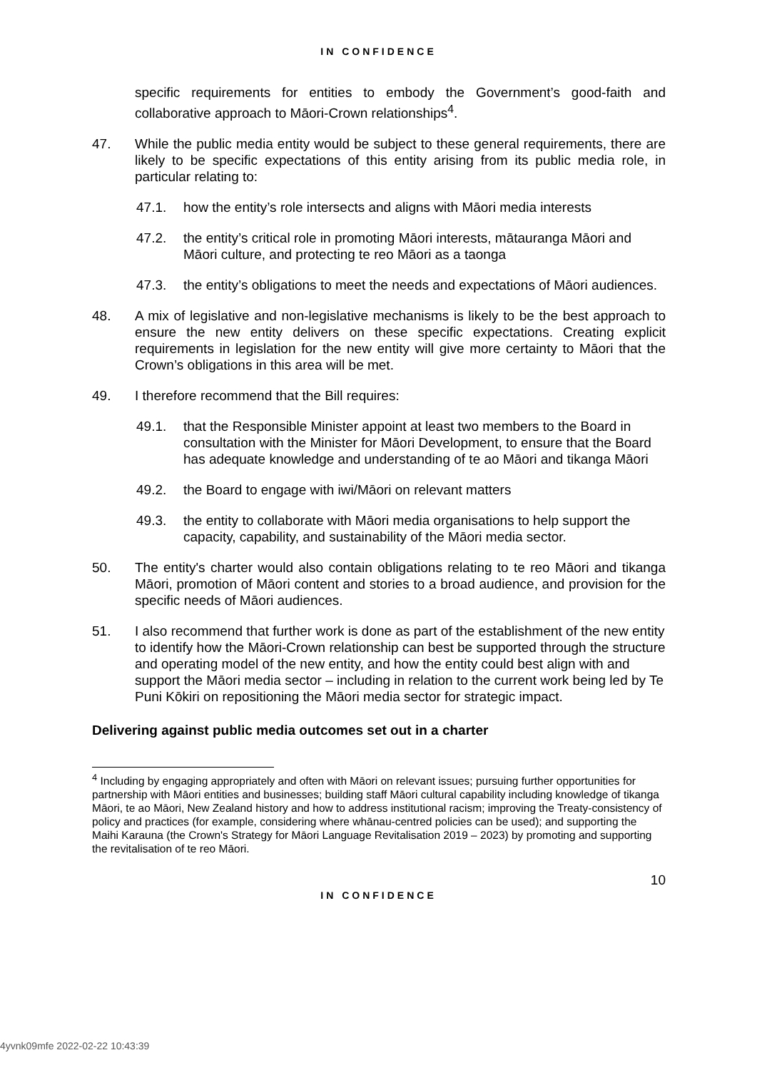IN CONFIDENCE
specific requirements for entities to embody the Government’s good-faith and collaborative approach to Māori-Crown relationships<sup>4</sup>.
47. While the public media entity would be subject to these general requirements, there are likely to be specific expectations of this entity arising from its public media role, in particular relating to:
47.1. how the entity’s role intersects and aligns with Māori media interests
47.2. the entity’s critical role in promoting Māori interests, mātauranga Māori and Māori culture, and protecting te reo Māori as a taonga
47.3. the entity’s obligations to meet the needs and expectations of Māori audiences.
48. A mix of legislative and non-legislative mechanisms is likely to be the best approach to ensure the new entity delivers on these specific expectations. Creating explicit requirements in legislation for the new entity will give more certainty to Māori that the Crown’s obligations in this area will be met.
49. I therefore recommend that the Bill requires:
49.1. that the Responsible Minister appoint at least two members to the Board in consultation with the Minister for Māori Development, to ensure that the Board has adequate knowledge and understanding of te ao Māori and tikanga Māori
49.2. the Board to engage with iwi/Māori on relevant matters
49.3. the entity to collaborate with Māori media organisations to help support the capacity, capability, and sustainability of the Māori media sector.
50. The entity's charter would also contain obligations relating to te reo Māori and tikanga Māori, promotion of Māori content and stories to a broad audience, and provision for the specific needs of Māori audiences.
51. I also recommend that further work is done as part of the establishment of the new entity to identify how the Māori-Crown relationship can best be supported through the structure and operating model of the new entity, and how the entity could best align with and support the Māori media sector – including in relation to the current work being led by Te Puni Kōkiri on repositioning the Māori media sector for strategic impact.
Delivering against public media outcomes set out in a charter
<sup>4</sup> Including by engaging appropriately and often with Māori on relevant issues; pursuing further opportunities for partnership with Māori entities and businesses; building staff Māori cultural capability including knowledge of tikanga Māori, te ao Māori, New Zealand history and how to address institutional racism; improving the Treaty-consistency of policy and practices (for example, considering where whānau-centred policies can be used); and supporting the Maihi Karauna (the Crown's Strategy for Māori Language Revitalisation 2019 – 2023) by promoting and supporting the revitalisation of te reo Māori.
10
IN CONFIDENCE
4yvnk09mfe 2022-02-22 10:43:39